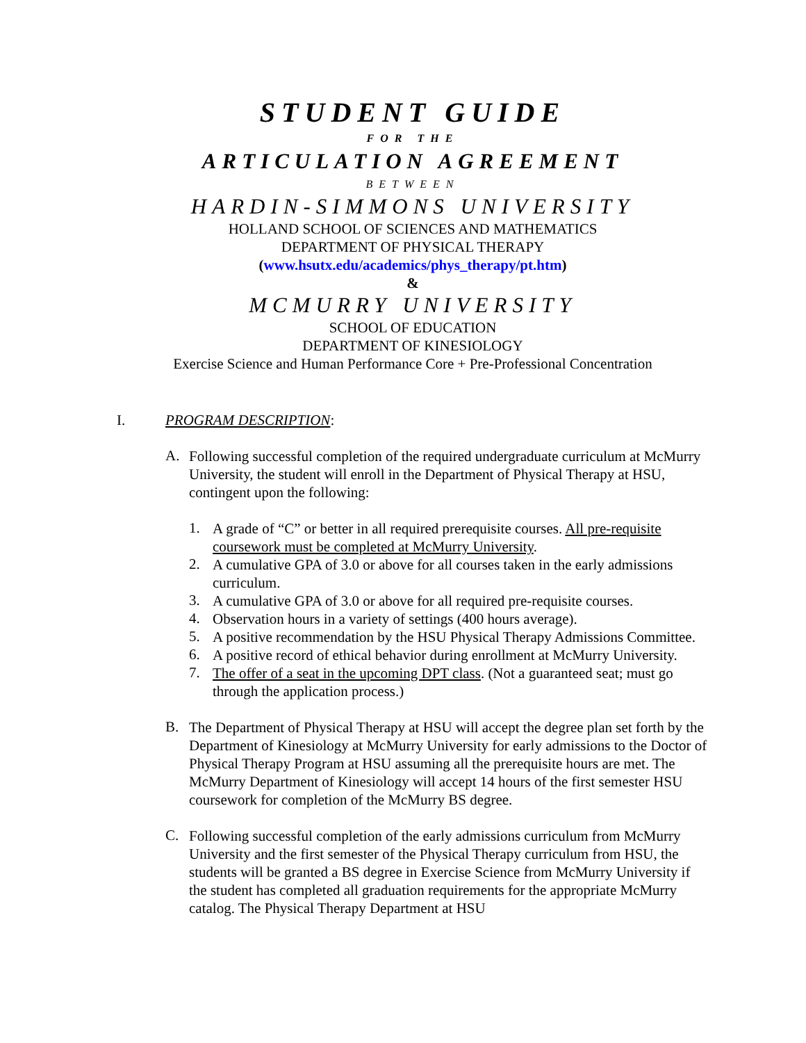STUDENT GUIDE
FOR THE
ARTICULATION AGREEMENT
BETWEEN
HARDIN-SIMMONS UNIVERSITY
HOLLAND SCHOOL OF SCIENCES AND MATHEMATICS
DEPARTMENT OF PHYSICAL THERAPY
(www.hsutx.edu/academics/phys_therapy/pt.htm)
&
MCMURRY UNIVERSITY
SCHOOL OF EDUCATION
DEPARTMENT OF KINESIOLOGY
Exercise Science and Human Performance Core + Pre-Professional Concentration
I. PROGRAM DESCRIPTION:
A.
Following successful completion of the required undergraduate curriculum at McMurry University, the student will enroll in the Department of Physical Therapy at HSU, contingent upon the following:
1.
A grade of “C” or better in all required prerequisite courses. All pre-requisite coursework must be completed at McMurry University.
2.
A cumulative GPA of 3.0 or above for all courses taken in the early admissions curriculum.
3.
A cumulative GPA of 3.0 or above for all required pre-requisite courses.
4.
Observation hours in a variety of settings (400 hours average).
5.
A positive recommendation by the HSU Physical Therapy Admissions Committee.
6.
A positive record of ethical behavior during enrollment at McMurry University.
7.
The offer of a seat in the upcoming DPT class. (Not a guaranteed seat; must go through the application process.)
B.
The Department of Physical Therapy at HSU will accept the degree plan set forth by the Department of Kinesiology at McMurry University for early admissions to the Doctor of Physical Therapy Program at HSU assuming all the prerequisite hours are met. The McMurry Department of Kinesiology will accept 14 hours of the first semester HSU coursework for completion of the McMurry BS degree.
C.
Following successful completion of the early admissions curriculum from McMurry University and the first semester of the Physical Therapy curriculum from HSU, the students will be granted a BS degree in Exercise Science from McMurry University if the student has completed all graduation requirements for the appropriate McMurry catalog. The Physical Therapy Department at HSU